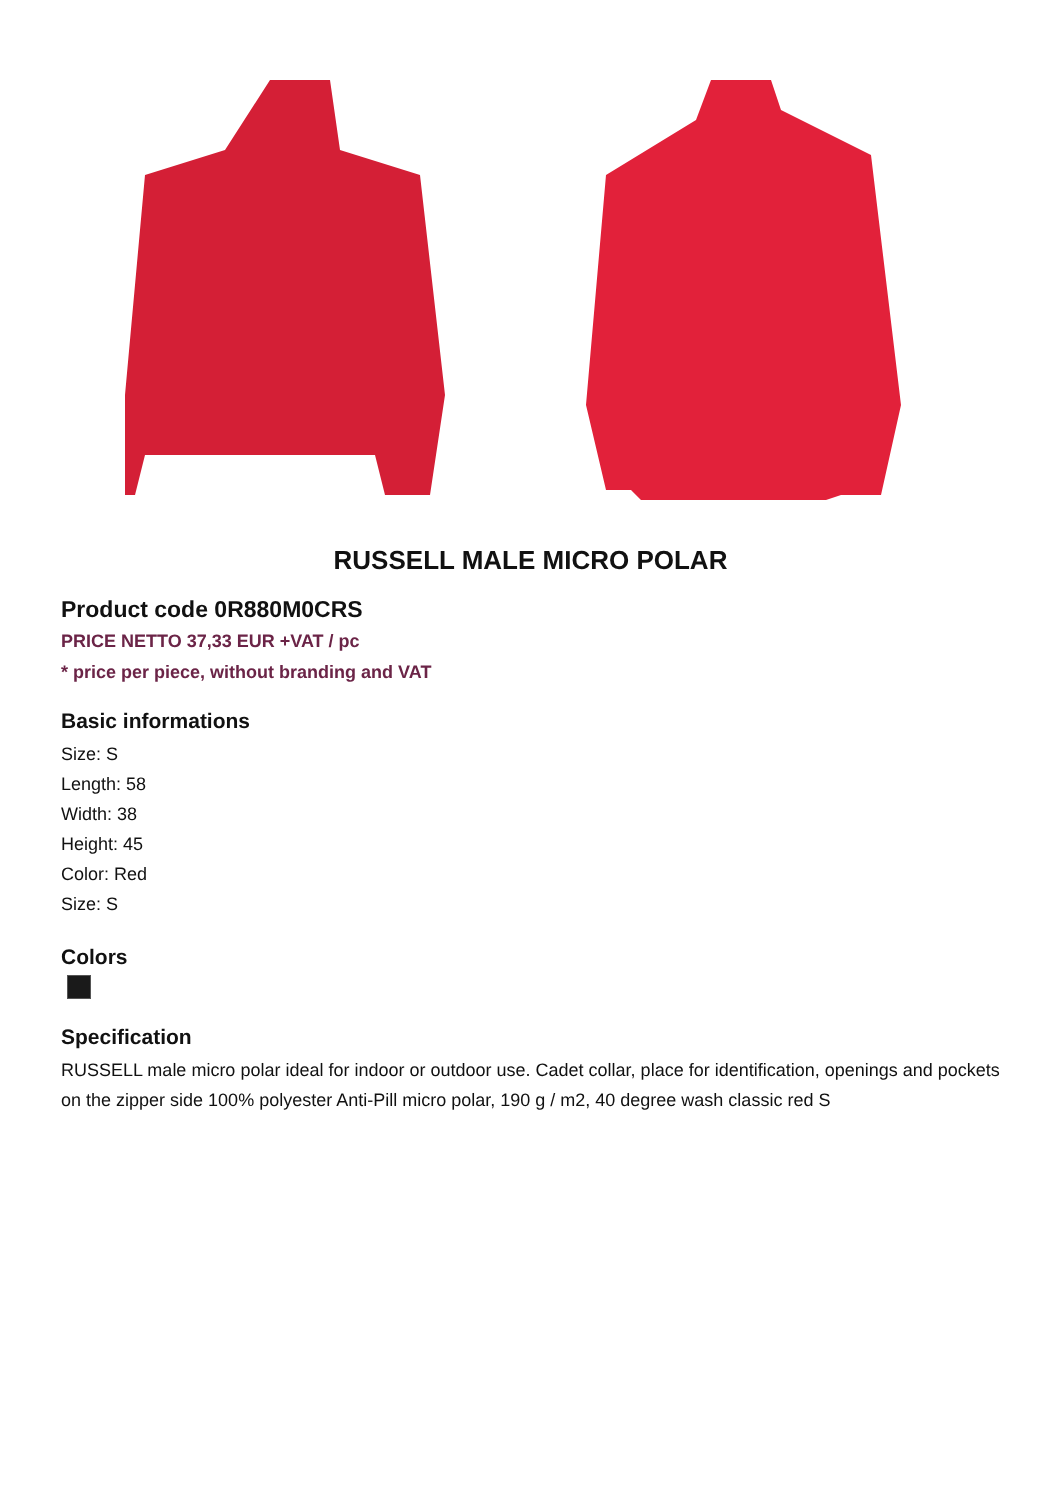RUSSELL MALE MICRO POLAR
Product code 0R880M0CRS
PRICE NETTO 37,33 EUR +VAT / pc
* price per piece, without branding and VAT
Basic informations
Size: S
Length: 58
Width: 38
Height: 45
Color: Red
Size: S
Colors
Specification
RUSSELL male micro polar ideal for indoor or outdoor use. Cadet collar, place for identification, openings and pockets on the zipper side 100% polyester Anti-Pill micro polar, 190 g / m2, 40 degree wash classic red S